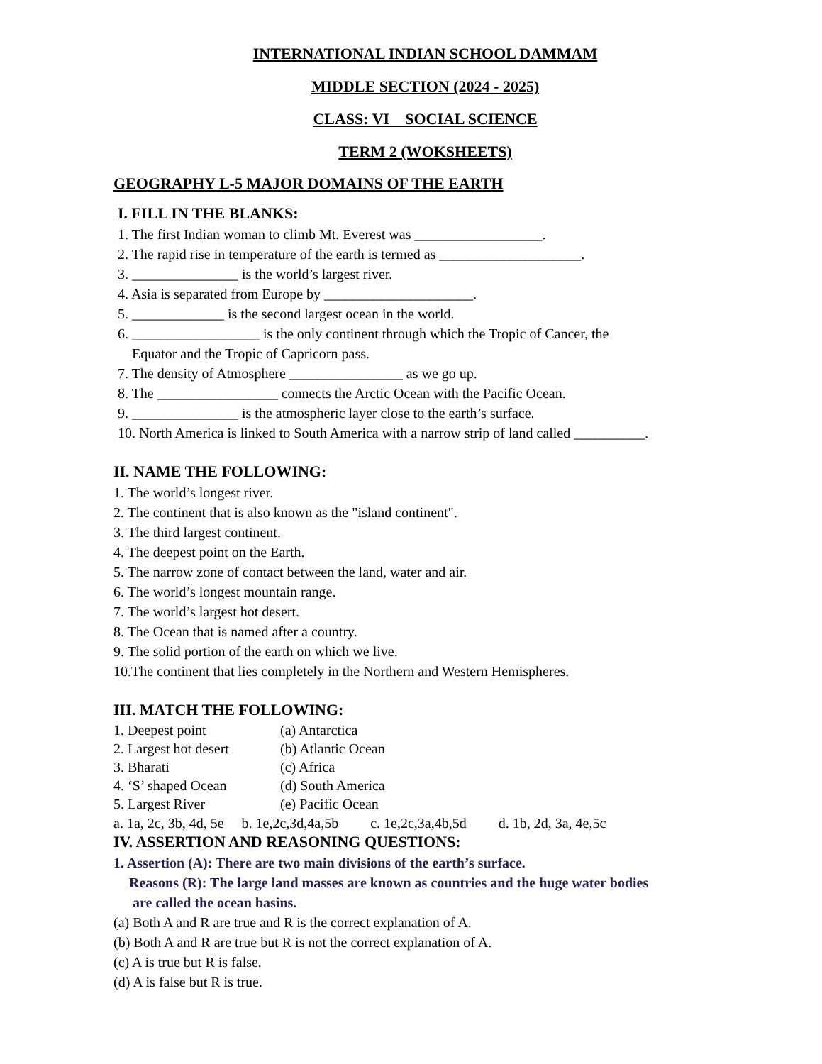INTERNATIONAL INDIAN SCHOOL DAMMAM
MIDDLE SECTION (2024 - 2025)
CLASS: VI SOCIAL SCIENCE
TERM 2 (WOKSHEETS)
GEOGRAPHY L-5 MAJOR DOMAINS OF THE EARTH
I. FILL IN THE BLANKS:
1. The first Indian woman to climb Mt. Everest was __________________.
2. The rapid rise in temperature of the earth is termed as ____________________.
3. _______________ is the world’s largest river.
4. Asia is separated from Europe by _____________________.
5. _____________ is the second largest ocean in the world.
6. __________________ is the only continent through which the Tropic of Cancer, the
Equator and the Tropic of Capricorn pass.
7. The density of Atmosphere ________________ as we go up.
8. The _________________ connects the Arctic Ocean with the Pacific Ocean.
9. _______________ is the atmospheric layer close to the earth’s surface.
10. North America is linked to South America with a narrow strip of land called __________.
II. NAME THE FOLLOWING:
1. The world’s longest river.
2. The continent that is also known as the "island continent".
3. The third largest continent.
4. The deepest point on the Earth.
5. The narrow zone of contact between the land, water and air.
6. The world’s longest mountain range.
7. The world’s largest hot desert.
8. The Ocean that is named after a country.
9. The solid portion of the earth on which we live.
10.The continent that lies completely in the Northern and Western Hemispheres.
III. MATCH THE FOLLOWING:
1. Deepest point (a) Antarctica
2. Largest hot desert (b) Atlantic Ocean
3. Bharati (c) Africa
4. ‘S’ shaped Ocean (d) South America
5. Largest River (e) Pacific Ocean
a. 1a, 2c, 3b, 4d, 5e b. 1e,2c,3d,4a,5b c. 1e,2c,3a,4b,5d d. 1b, 2d, 3a, 4e,5c
IV. ASSERTION AND REASONING QUESTIONS:
1. Assertion (A): There are two main divisions of the earth’s surface.
Reasons (R): The large land masses are known as countries and the huge water bodies
are called the ocean basins.
(a) Both A and R are true and R is the correct explanation of A.
(b) Both A and R are true but R is not the correct explanation of A.
(c) A is true but R is false.
(d) A is false but R is true.